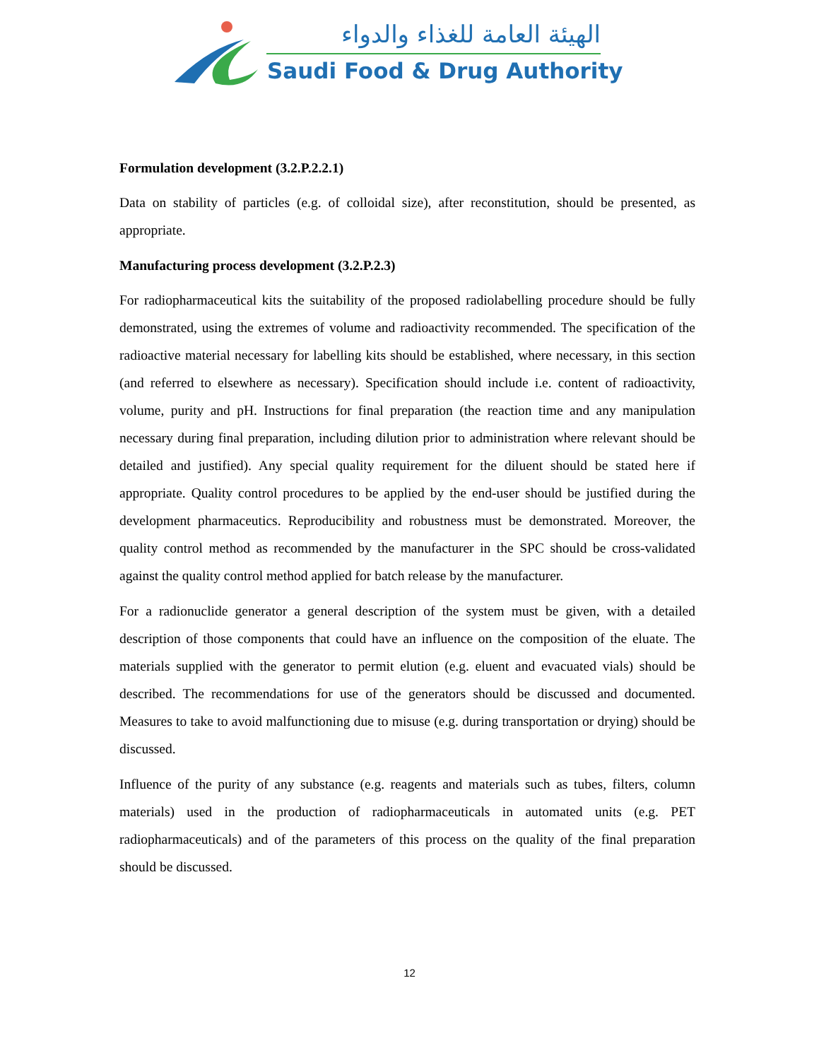الهيئة العامة للغذاء والدواء
Saudi Food & Drug Authority
Formulation development (3.2.P.2.2.1)
Data on stability of particles (e.g. of colloidal size), after reconstitution, should be presented, as appropriate.
Manufacturing process development (3.2.P.2.3)
For radiopharmaceutical kits the suitability of the proposed radiolabelling procedure should be fully demonstrated, using the extremes of volume and radioactivity recommended. The specification of the radioactive material necessary for labelling kits should be established, where necessary, in this section (and referred to elsewhere as necessary). Specification should include i.e. content of radioactivity, volume, purity and pH. Instructions for final preparation (the reaction time and any manipulation necessary during final preparation, including dilution prior to administration where relevant should be detailed and justified). Any special quality requirement for the diluent should be stated here if appropriate. Quality control procedures to be applied by the end-user should be justified during the development pharmaceutics. Reproducibility and robustness must be demonstrated. Moreover, the quality control method as recommended by the manufacturer in the SPC should be cross-validated against the quality control method applied for batch release by the manufacturer.
For a radionuclide generator a general description of the system must be given, with a detailed description of those components that could have an influence on the composition of the eluate. The materials supplied with the generator to permit elution (e.g. eluent and evacuated vials) should be described. The recommendations for use of the generators should be discussed and documented. Measures to take to avoid malfunctioning due to misuse (e.g. during transportation or drying) should be discussed.
Influence of the purity of any substance (e.g. reagents and materials such as tubes, filters, column materials) used in the production of radiopharmaceuticals in automated units (e.g. PET radiopharmaceuticals) and of the parameters of this process on the quality of the final preparation should be discussed.
12